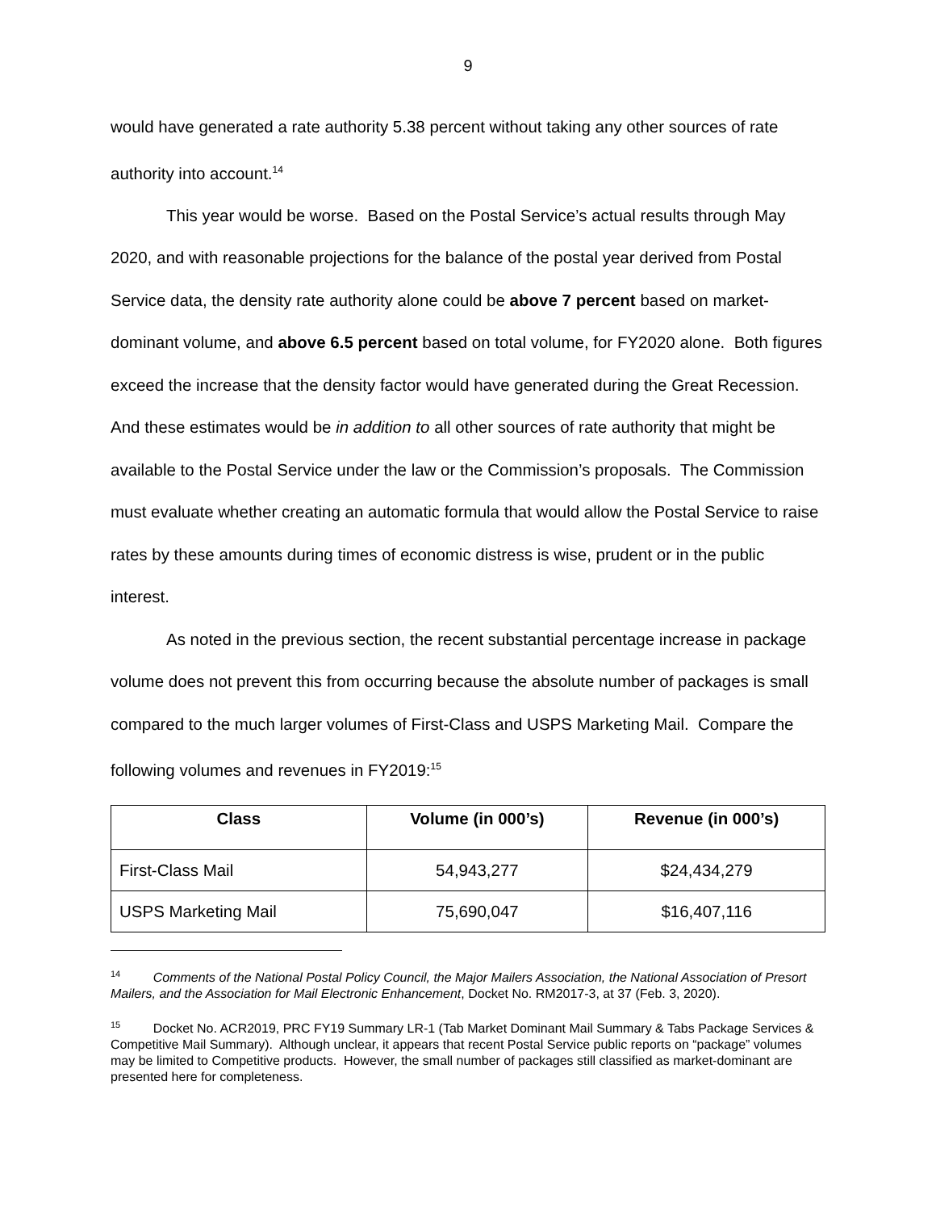9
would have generated a rate authority 5.38 percent without taking any other sources of rate authority into account.<sup>14</sup>
This year would be worse. Based on the Postal Service’s actual results through May 2020, and with reasonable projections for the balance of the postal year derived from Postal Service data, the density rate authority alone could be above 7 percent based on market-dominant volume, and above 6.5 percent based on total volume, for FY2020 alone. Both figures exceed the increase that the density factor would have generated during the Great Recession. And these estimates would be in addition to all other sources of rate authority that might be available to the Postal Service under the law or the Commission’s proposals. The Commission must evaluate whether creating an automatic formula that would allow the Postal Service to raise rates by these amounts during times of economic distress is wise, prudent or in the public interest.
As noted in the previous section, the recent substantial percentage increase in package volume does not prevent this from occurring because the absolute number of packages is small compared to the much larger volumes of First-Class and USPS Marketing Mail. Compare the following volumes and revenues in FY2019:<sup>15</sup>
| Class | Volume (in 000’s) | Revenue (in 000’s) |
| --- | --- | --- |
| First-Class Mail | 54,943,277 | $24,434,279 |
| USPS Marketing Mail | 75,690,047 | $16,407,116 |
<sup>14</sup> Comments of the National Postal Policy Council, the Major Mailers Association, the National Association of Presort Mailers, and the Association for Mail Electronic Enhancement, Docket No. RM2017-3, at 37 (Feb. 3, 2020).
<sup>15</sup> Docket No. ACR2019, PRC FY19 Summary LR-1 (Tab Market Dominant Mail Summary & Tabs Package Services & Competitive Mail Summary). Although unclear, it appears that recent Postal Service public reports on “package” volumes may be limited to Competitive products. However, the small number of packages still classified as market-dominant are presented here for completeness.